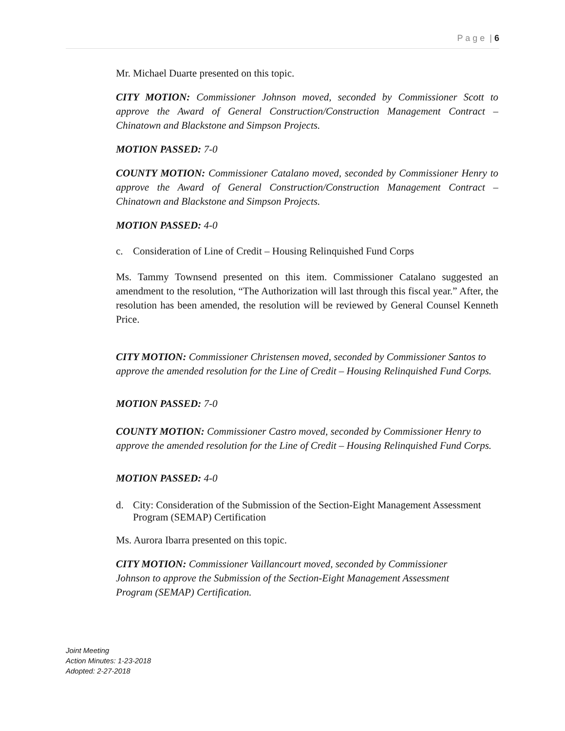P a g e | 6
Mr. Michael Duarte presented on this topic.
CITY MOTION: Commissioner Johnson moved, seconded by Commissioner Scott to approve the Award of General Construction/Construction Management Contract – Chinatown and Blackstone and Simpson Projects.
MOTION PASSED: 7-0
COUNTY MOTION: Commissioner Catalano moved, seconded by Commissioner Henry to approve the Award of General Construction/Construction Management Contract – Chinatown and Blackstone and Simpson Projects.
MOTION PASSED: 4-0
c. Consideration of Line of Credit – Housing Relinquished Fund Corps
Ms. Tammy Townsend presented on this item. Commissioner Catalano suggested an amendment to the resolution, “The Authorization will last through this fiscal year.” After, the resolution has been amended, the resolution will be reviewed by General Counsel Kenneth Price.
CITY MOTION: Commissioner Christensen moved, seconded by Commissioner Santos to approve the amended resolution for the Line of Credit – Housing Relinquished Fund Corps.
MOTION PASSED: 7-0
COUNTY MOTION: Commissioner Castro moved, seconded by Commissioner Henry to approve the amended resolution for the Line of Credit – Housing Relinquished Fund Corps.
MOTION PASSED: 4-0
d. City: Consideration of the Submission of the Section-Eight Management Assessment Program (SEMAP) Certification
Ms. Aurora Ibarra presented on this topic.
CITY MOTION: Commissioner Vaillancourt moved, seconded by Commissioner
Johnson to approve the Submission of the Section-Eight Management Assessment
Program (SEMAP) Certification.
Joint Meeting
Action Minutes: 1-23-2018
Adopted: 2-27-2018